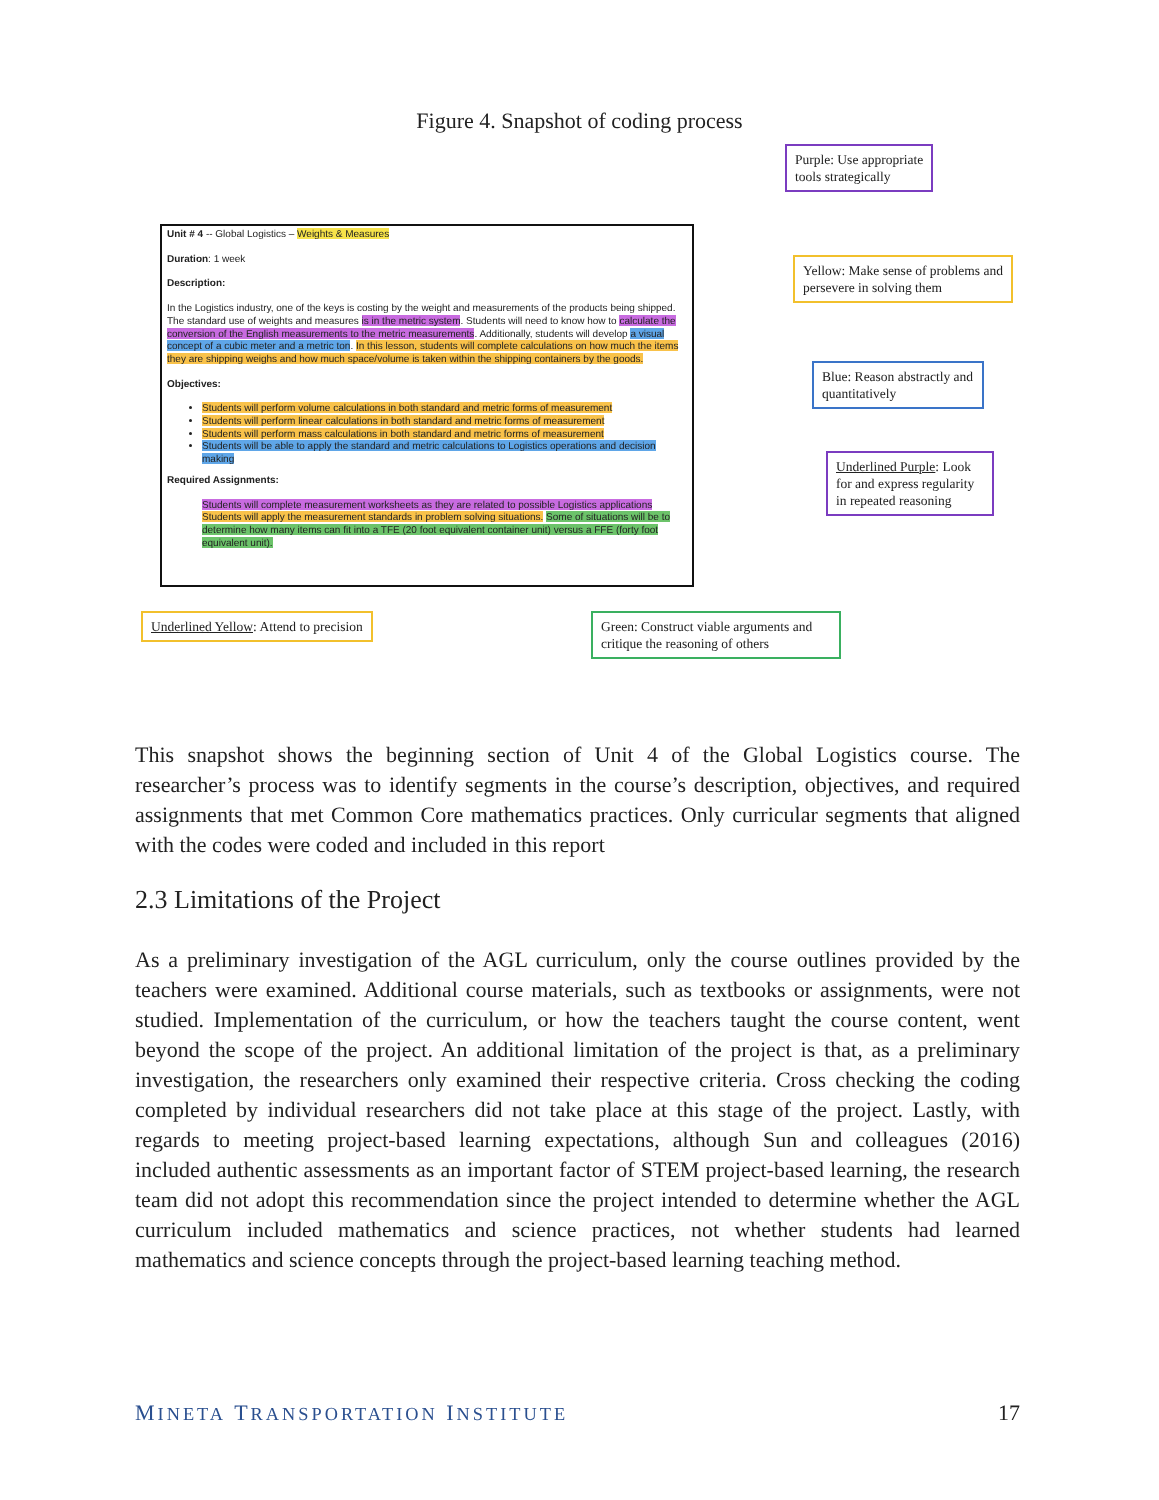Figure 4. Snapshot of coding process
Purple: Use appropriate
tools strategically
Yellow: Make sense of problems and persevere in solving them
Blue: Reason abstractly and quantitatively
Underlined Purple: Look for and express regularity in repeated reasoning
Underlined Yellow: Attend to precision
Green: Construct viable arguments and critique the reasoning of others
Unit # 4 -- Global Logistics – Weights & Measures
Duration: 1 week
Description:
In the Logistics industry, one of the keys is costing by the weight and measurements of the products being shipped. The standard use of weights and measures is in the metric system. Students will need to know how to calculate the conversion of the English measurements to the metric measurements. Additionally, students will develop a visual concept of a cubic meter and a metric ton. In this lesson, students will complete calculations on how much the items they are shipping weighs and how much space/volume is taken within the shipping containers by the goods.
Objectives:
Students will perform volume calculations in both standard and metric forms of measurement
Students will perform linear calculations in both standard and metric forms of measurement
Students will perform mass calculations in both standard and metric forms of measurement
Students will be able to apply the standard and metric calculations to Logistics operations and decision making
Required Assignments:
Students will complete measurement worksheets as they are related to possible Logistics applications
Students will apply the measurement standards in problem solving situations. Some of situations will be to determine how many items can fit into a TFE (20 foot equivalent container unit) versus a FFE (forty foot equivalent unit).
This snapshot shows the beginning section of Unit 4 of the Global Logistics course. The researcher’s process was to identify segments in the course’s description, objectives, and required assignments that met Common Core mathematics practices. Only curricular segments that aligned with the codes were coded and included in this report
2.3 Limitations of the Project
As a preliminary investigation of the AGL curriculum, only the course outlines provided by the teachers were examined. Additional course materials, such as textbooks or assignments, were not studied. Implementation of the curriculum, or how the teachers taught the course content, went beyond the scope of the project. An additional limitation of the project is that, as a preliminary investigation, the researchers only examined their respective criteria. Cross checking the coding completed by individual researchers did not take place at this stage of the project. Lastly, with regards to meeting project-based learning expectations, although Sun and colleagues (2016) included authentic assessments as an important factor of STEM project-based learning, the research team did not adopt this recommendation since the project intended to determine whether the AGL curriculum included mathematics and science practices, not whether students had learned mathematics and science concepts through the project-based learning teaching method.
MINETA TRANSPORTATION INSTITUTE 17